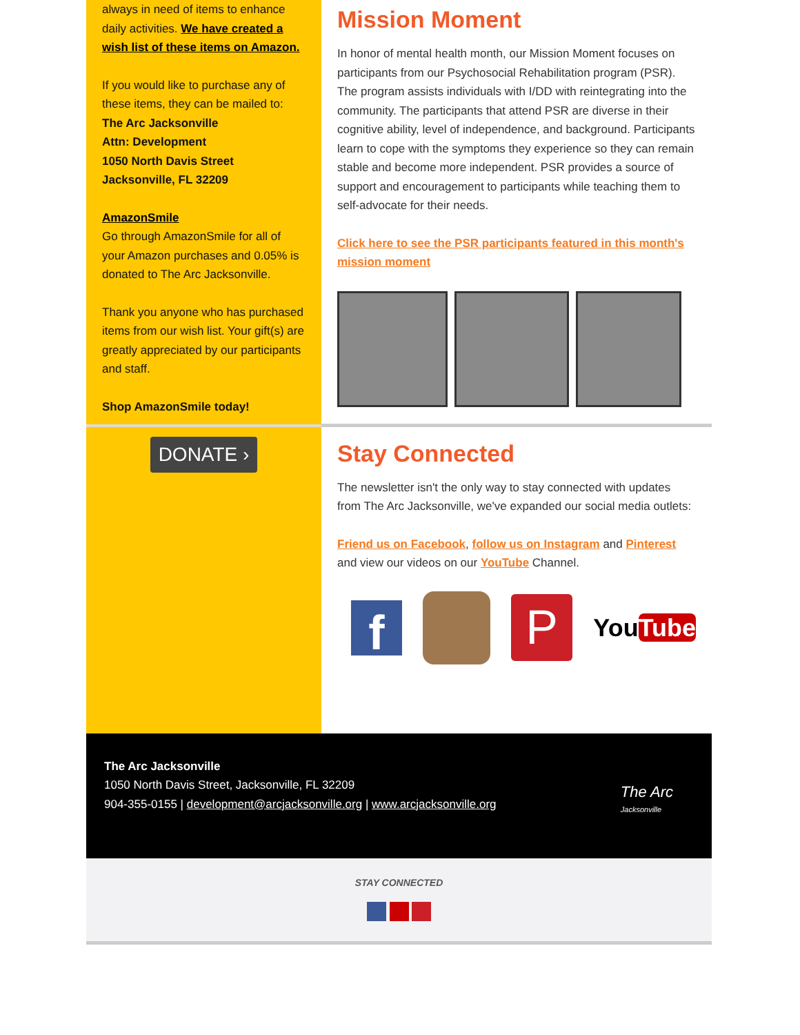always in need of items to enhance daily activities. We have created a wish list of these items on Amazon.
If you would like to purchase any of these items, they can be mailed to:
The Arc Jacksonville
Attn: Development
1050 North Davis Street
Jacksonville, FL 32209
AmazonSmile
Go through AmazonSmile for all of your Amazon purchases and 0.05% is donated to The Arc Jacksonville.
Thank you anyone who has purchased items from our wish list. Your gift(s) are greatly appreciated by our participants and staff.
Shop AmazonSmile today!
DONATE ›
Mission Moment
In honor of mental health month, our Mission Moment focuses on participants from our Psychosocial Rehabilitation program (PSR). The program assists individuals with I/DD with reintegrating into the community. The participants that attend PSR are diverse in their cognitive ability, level of independence, and background. Participants learn to cope with the symptoms they experience so they can remain stable and become more independent. PSR provides a source of support and encouragement to participants while teaching them to self-advocate for their needs.
Click here to see the PSR participants featured in this month's mission moment
Stay Connected
The newsletter isn't the only way to stay connected with updates from The Arc Jacksonville, we've expanded our social media outlets:
Friend us on Facebook, follow us on Instagram and Pinterest and view our videos on our YouTube Channel.
f
P
YouTube
The Arc Jacksonville
1050 North Davis Street, Jacksonville, FL 32209
904-355-0155 | development@arcjacksonville.org | www.arcjacksonville.org
The Arc
Jacksonville
STAY CONNECTED